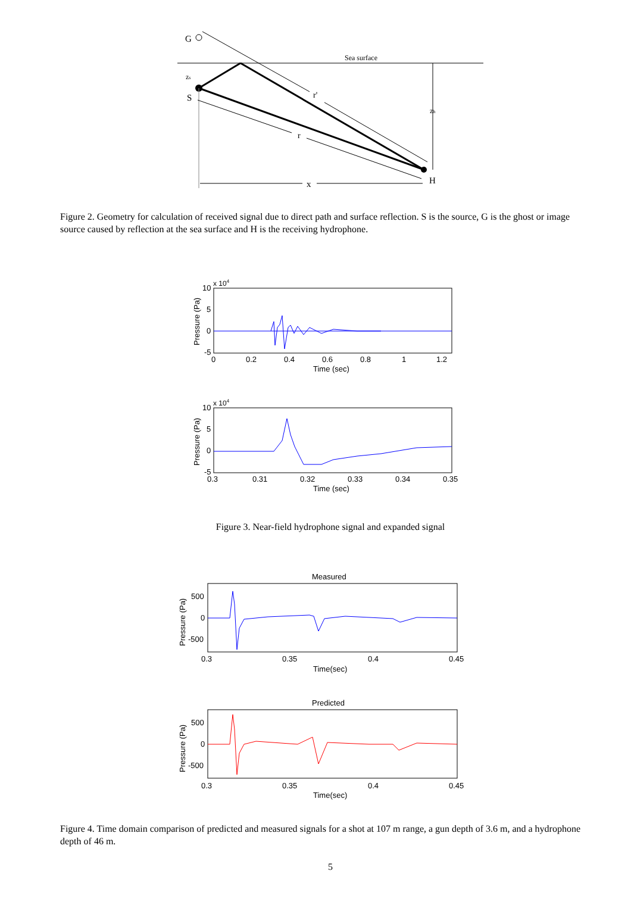Sea surface
G
zs
S
r'
r
x
zh
H
Figure 2. Geometry for calculation of received signal due to direct path and surface reflection. S is the source, G is the ghost or image source caused by reflection at the sea surface and H is the receiving hydrophone.
x 104
10
5
0
-5
0
0.2
0.4
0.6
0.8
1
1.2
Time (sec)
Pressure (Pa)
x 104
10
5
0
-5
0.3
0.31
0.32
0.33
0.34
0.35
Time (sec)
Pressure (Pa)
Figure 3. Near-field hydrophone signal and expanded signal
Measured
500
0
-500
0.3
0.35
0.4
0.45
Time(sec)
Pressure (Pa)
Predicted
500
0
-500
0.3
0.35
0.4
0.45
Time(sec)
Pressure (Pa)
Figure 4. Time domain comparison of predicted and measured signals for a shot at 107 m range, a gun depth of 3.6 m, and a hydrophone depth of 46 m.
5